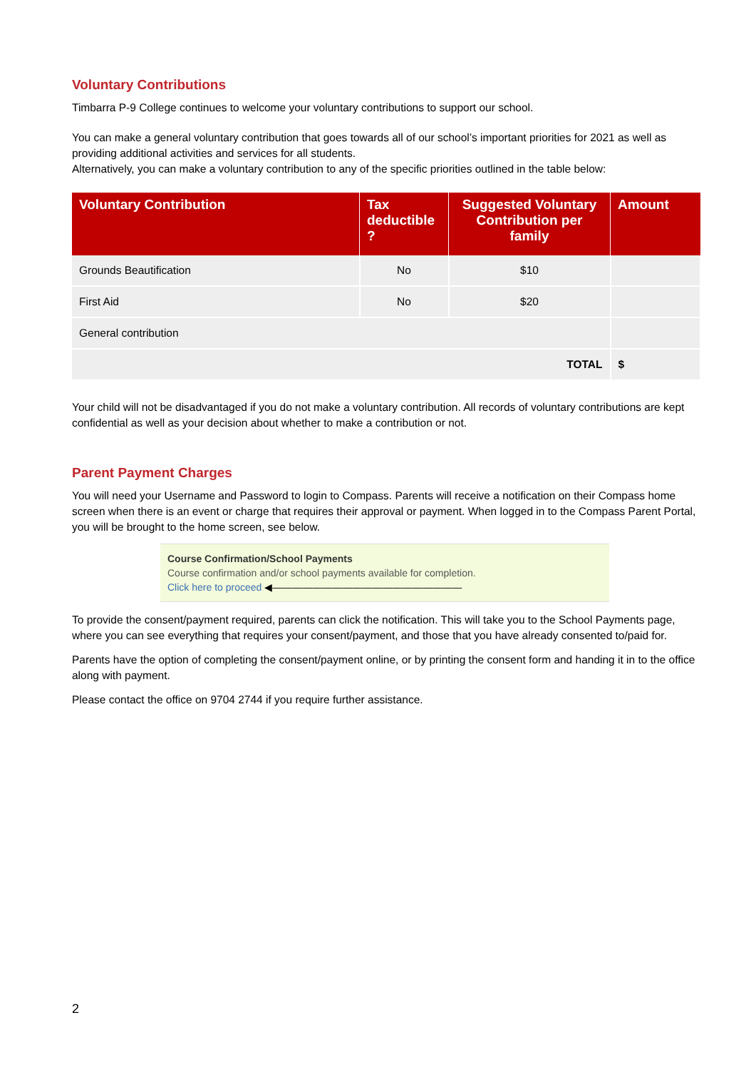Voluntary Contributions
Timbarra P-9 College continues to welcome your voluntary contributions to support our school.
You can make a general voluntary contribution that goes towards all of our school’s important priorities for 2021 as well as providing additional activities and services for all students.
Alternatively, you can make a voluntary contribution to any of the specific priorities outlined in the table below:
| Voluntary Contribution | Tax deductible ? | Suggested Voluntary Contribution per family | Amount |
| --- | --- | --- | --- |
| Grounds Beautification | No | $10 | |
| First Aid | No | $20 | |
| General contribution | | | |
| TOTAL | | | $ |
Your child will not be disadvantaged if you do not make a voluntary contribution. All records of voluntary contributions are kept confidential as well as your decision about whether to make a contribution or not.
Parent Payment Charges
You will need your Username and Password to login to Compass. Parents will receive a notification on their Compass home screen when there is an event or charge that requires their approval or payment. When logged in to the Compass Parent Portal, you will be brought to the home screen, see below.
Course Confirmation/School Payments
Course confirmation and/or school payments available for completion.
Click here to proceed ◀———————————————————
To provide the consent/payment required, parents can click the notification. This will take you to the School Payments page, where you can see everything that requires your consent/payment, and those that you have already consented to/paid for.
Parents have the option of completing the consent/payment online, or by printing the consent form and handing it in to the office along with payment.
Please contact the office on 9704 2744 if you require further assistance.
2